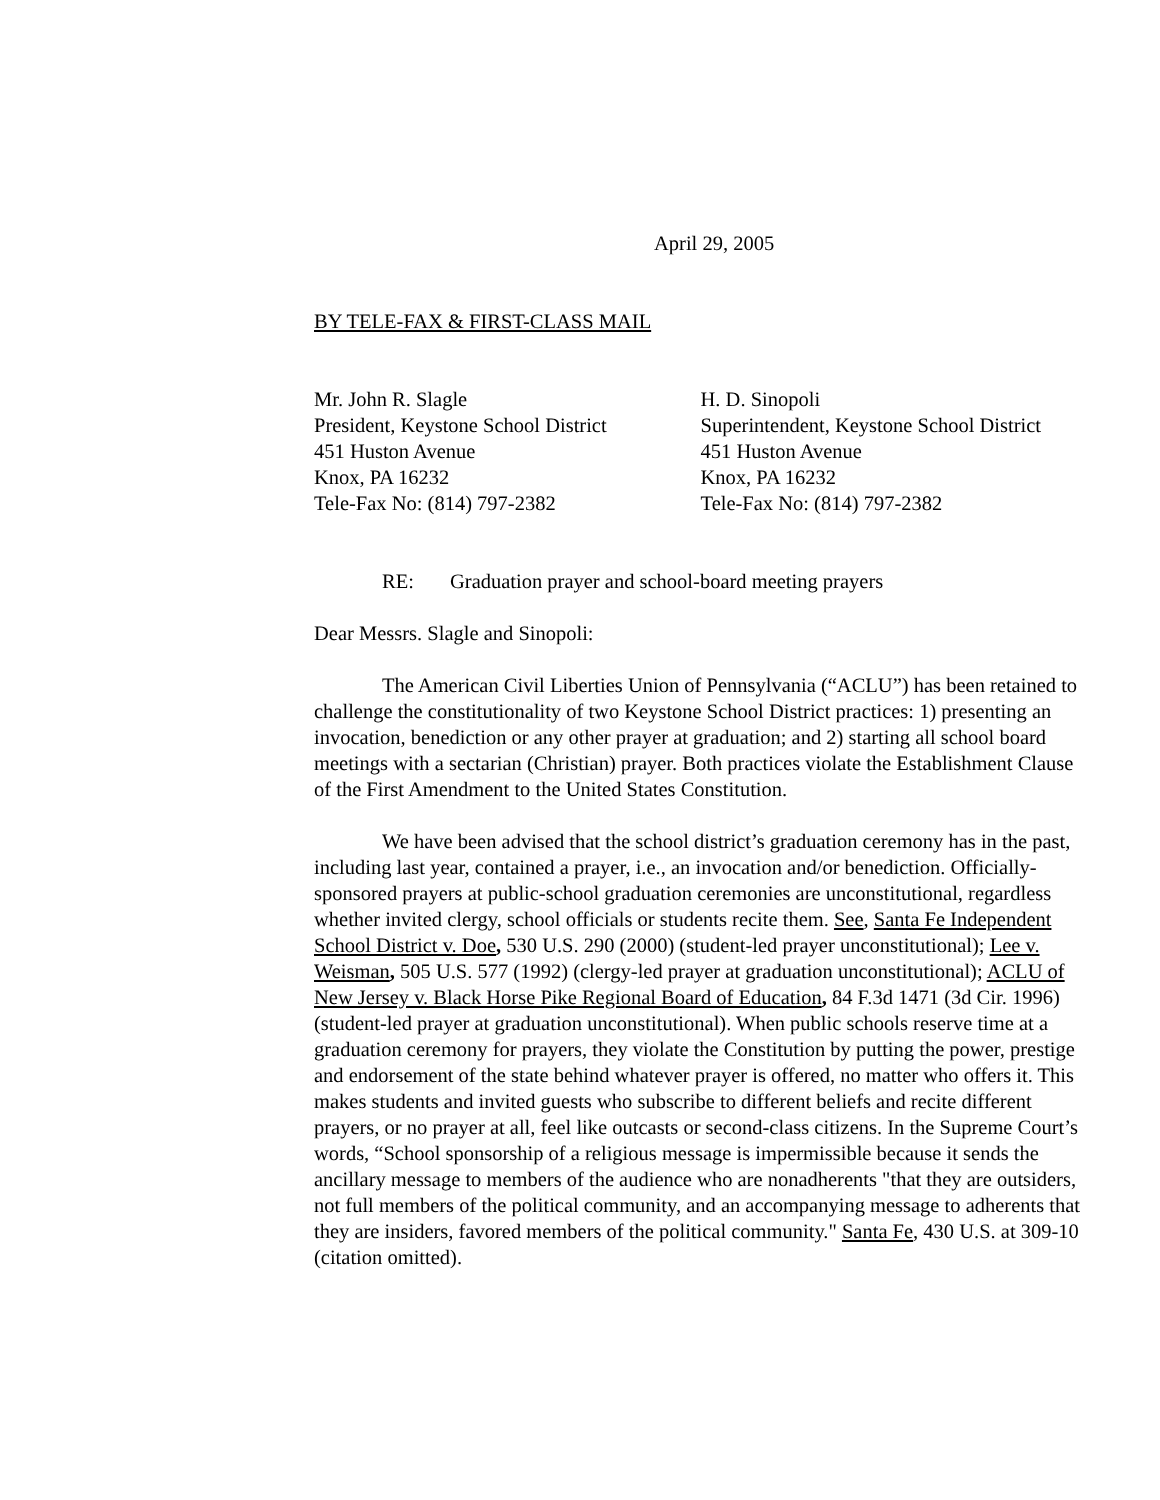April 29, 2005
BY TELE-FAX & FIRST-CLASS MAIL
Mr. John R. Slagle
President, Keystone School District
451 Huston Avenue
Knox, PA 16232
Tele-Fax No: (814) 797-2382
H. D. Sinopoli
Superintendent, Keystone School District
451 Huston Avenue
Knox, PA 16232
Tele-Fax No: (814) 797-2382
RE: Graduation prayer and school-board meeting prayers
Dear Messrs. Slagle and Sinopoli:
The American Civil Liberties Union of Pennsylvania (“ACLU”) has been retained to challenge the constitutionality of two Keystone School District practices: 1) presenting an invocation, benediction or any other prayer at graduation; and 2) starting all school board meetings with a sectarian (Christian) prayer. Both practices violate the Establishment Clause of the First Amendment to the United States Constitution.
We have been advised that the school district’s graduation ceremony has in the past, including last year, contained a prayer, i.e., an invocation and/or benediction. Officially-sponsored prayers at public-school graduation ceremonies are unconstitutional, regardless whether invited clergy, school officials or students recite them. See, Santa Fe Independent School District v. Doe, 530 U.S. 290 (2000) (student-led prayer unconstitutional); Lee v. Weisman, 505 U.S. 577 (1992) (clergy-led prayer at graduation unconstitutional); ACLU of New Jersey v. Black Horse Pike Regional Board of Education, 84 F.3d 1471 (3d Cir. 1996) (student-led prayer at graduation unconstitutional). When public schools reserve time at a graduation ceremony for prayers, they violate the Constitution by putting the power, prestige and endorsement of the state behind whatever prayer is offered, no matter who offers it. This makes students and invited guests who subscribe to different beliefs and recite different prayers, or no prayer at all, feel like outcasts or second-class citizens. In the Supreme Court’s words, “School sponsorship of a religious message is impermissible because it sends the ancillary message to members of the audience who are nonadherents "that they are outsiders, not full members of the political community, and an accompanying message to adherents that they are insiders, favored members of the political community." Santa Fe, 430 U.S. at 309-10 (citation omitted).